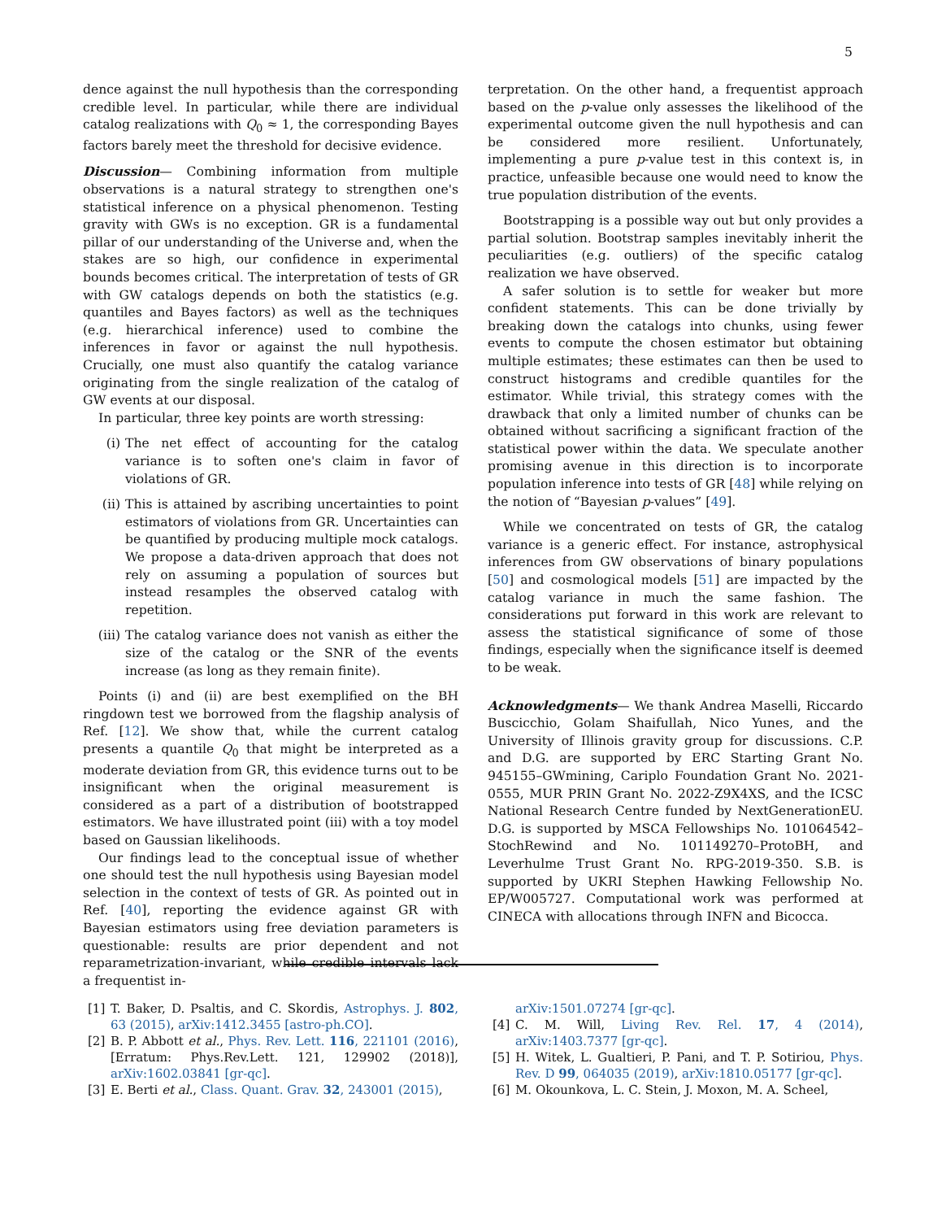5
dence against the null hypothesis than the corresponding credible level. In particular, while there are individual catalog realizations with Q<sub>0</sub> ≈ 1, the corresponding Bayes factors barely meet the threshold for decisive evidence.
Discussion— Combining information from multiple observations is a natural strategy to strengthen one's statistical inference on a physical phenomenon. Testing gravity with GWs is no exception. GR is a fundamental pillar of our understanding of the Universe and, when the stakes are so high, our confidence in experimental bounds becomes critical. The interpretation of tests of GR with GW catalogs depends on both the statistics (e.g. quantiles and Bayes factors) as well as the techniques (e.g. hierarchical inference) used to combine the inferences in favor or against the null hypothesis. Crucially, one must also quantify the catalog variance originating from the single realization of the catalog of GW events at our disposal.
In particular, three key points are worth stressing:
(i) The net effect of accounting for the catalog variance is to soften one's claim in favor of violations of GR.
(ii) This is attained by ascribing uncertainties to point estimators of violations from GR. Uncertainties can be quantified by producing multiple mock catalogs. We propose a data-driven approach that does not rely on assuming a population of sources but instead resamples the observed catalog with repetition.
(iii) The catalog variance does not vanish as either the size of the catalog or the SNR of the events increase (as long as they remain finite).
Points (i) and (ii) are best exemplified on the BH ringdown test we borrowed from the flagship analysis of Ref. [12]. We show that, while the current catalog presents a quantile Q<sub>0</sub> that might be interpreted as a moderate deviation from GR, this evidence turns out to be insignificant when the original measurement is considered as a part of a distribution of bootstrapped estimators. We have illustrated point (iii) with a toy model based on Gaussian likelihoods.
Our findings lead to the conceptual issue of whether one should test the null hypothesis using Bayesian model selection in the context of tests of GR. As pointed out in Ref. [40], reporting the evidence against GR with Bayesian estimators using free deviation parameters is questionable: results are prior dependent and not reparametrization-invariant, while credible intervals lack a frequentist in-
terpretation. On the other hand, a frequentist approach based on the p-value only assesses the likelihood of the experimental outcome given the null hypothesis and can be considered more resilient. Unfortunately, implementing a pure p-value test in this context is, in practice, unfeasible because one would need to know the true population distribution of the events.
Bootstrapping is a possible way out but only provides a partial solution. Bootstrap samples inevitably inherit the peculiarities (e.g. outliers) of the specific catalog realization we have observed.
A safer solution is to settle for weaker but more confident statements. This can be done trivially by breaking down the catalogs into chunks, using fewer events to compute the chosen estimator but obtaining multiple estimates; these estimates can then be used to construct histograms and credible quantiles for the estimator. While trivial, this strategy comes with the drawback that only a limited number of chunks can be obtained without sacrificing a significant fraction of the statistical power within the data. We speculate another promising avenue in this direction is to incorporate population inference into tests of GR [48] while relying on the notion of “Bayesian p-values” [49].
While we concentrated on tests of GR, the catalog variance is a generic effect. For instance, astrophysical inferences from GW observations of binary populations [50] and cosmological models [51] are impacted by the catalog variance in much the same fashion. The considerations put forward in this work are relevant to assess the statistical significance of some of those findings, especially when the significance itself is deemed to be weak.
Acknowledgments— We thank Andrea Maselli, Riccardo Buscicchio, Golam Shaifullah, Nico Yunes, and the University of Illinois gravity group for discussions. C.P. and D.G. are supported by ERC Starting Grant No. 945155–GWmining, Cariplo Foundation Grant No. 2021-0555, MUR PRIN Grant No. 2022-Z9X4XS, and the ICSC National Research Centre funded by NextGenerationEU. D.G. is supported by MSCA Fellowships No. 101064542–StochRewind and No. 101149270–ProtoBH, and Leverhulme Trust Grant No. RPG-2019-350. S.B. is supported by UKRI Stephen Hawking Fellowship No. EP/W005727. Computational work was performed at CINECA with allocations through INFN and Bicocca.
[1] T. Baker, D. Psaltis, and C. Skordis, Astrophys. J. 802, 63 (2015), arXiv:1412.3455 [astro-ph.CO].
[2] B. P. Abbott et al., Phys. Rev. Lett. 116, 221101 (2016), [Erratum: Phys.Rev.Lett. 121, 129902 (2018)], arXiv:1602.03841 [gr-qc].
[3] E. Berti et al., Class. Quant. Grav. 32, 243001 (2015),
arXiv:1501.07274 [gr-qc].
[4] C. M. Will, Living Rev. Rel. 17, 4 (2014), arXiv:1403.7377 [gr-qc].
[5] H. Witek, L. Gualtieri, P. Pani, and T. P. Sotiriou, Phys. Rev. D 99, 064035 (2019), arXiv:1810.05177 [gr-qc].
[6] M. Okounkova, L. C. Stein, J. Moxon, M. A. Scheel,